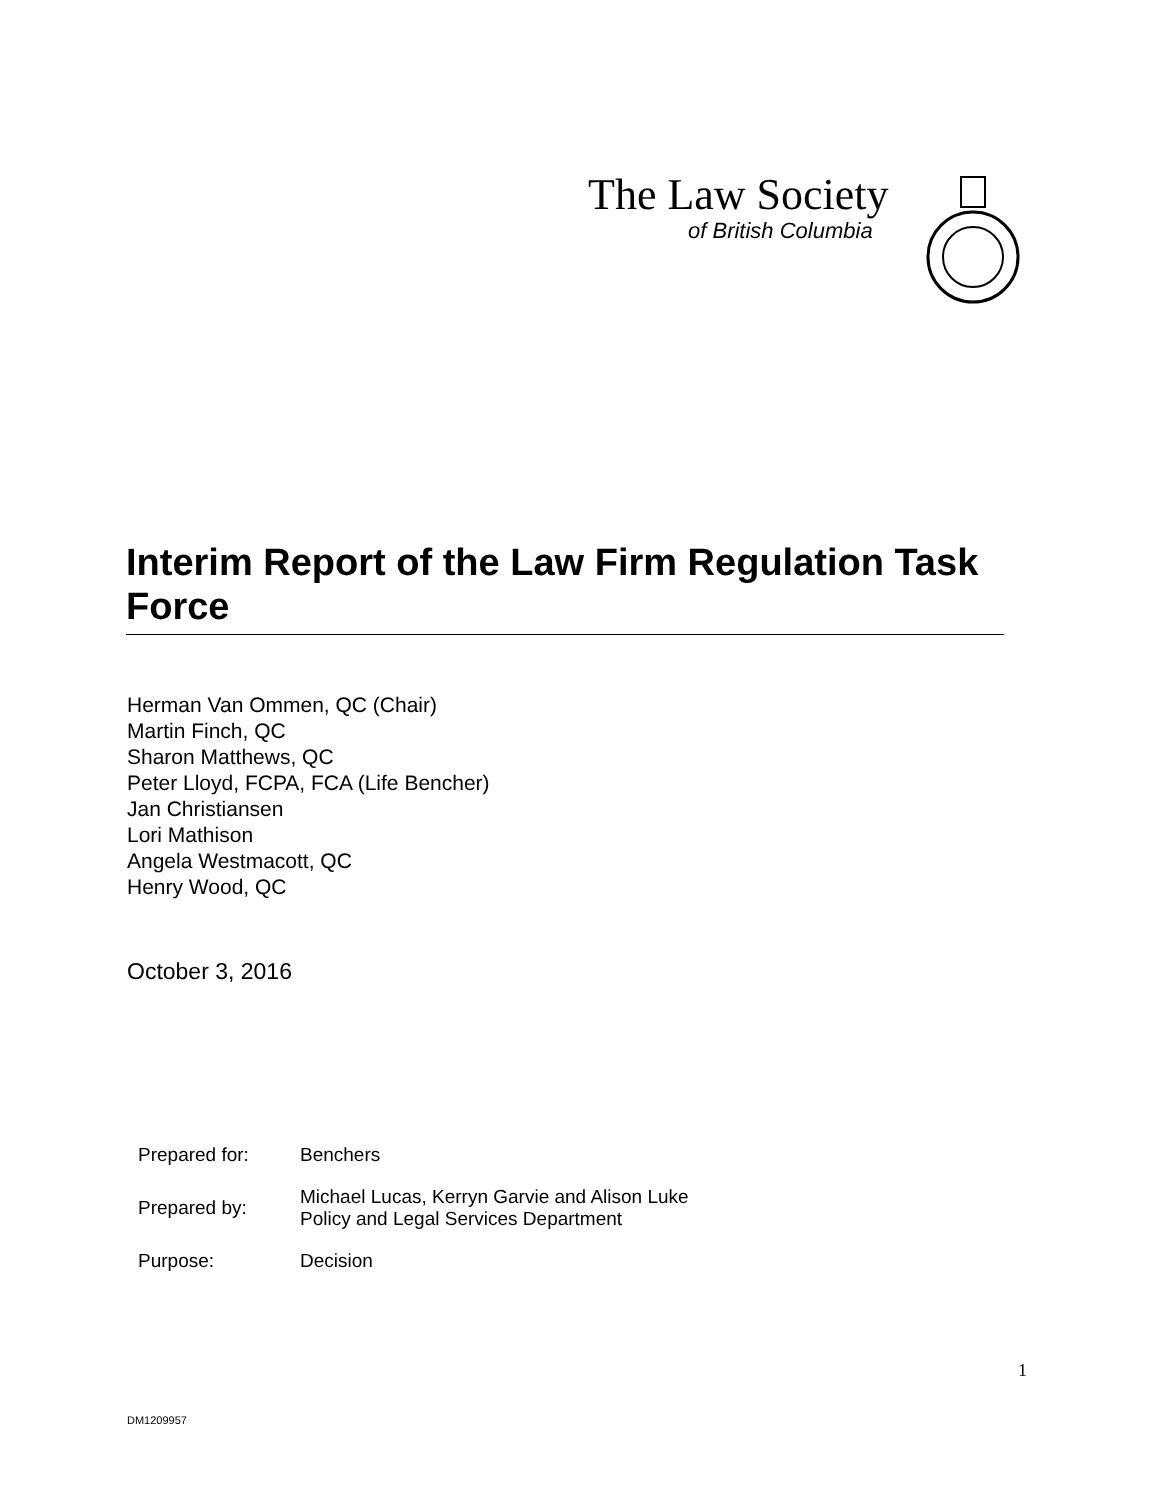The Law Society
of British Columbia
Interim Report of the Law Firm Regulation Task Force
Herman Van Ommen, QC (Chair)
Martin Finch, QC
Sharon Matthews, QC
Peter Lloyd, FCPA, FCA (Life Bencher)
Jan Christiansen
Lori Mathison
Angela Westmacott, QC
Henry Wood, QC
October 3, 2016
| Prepared for: | Benchers |
| Prepared by: | Michael Lucas, Kerryn Garvie and Alison Luke Policy and Legal Services Department |
| Purpose: | Decision |
1
DM1209957